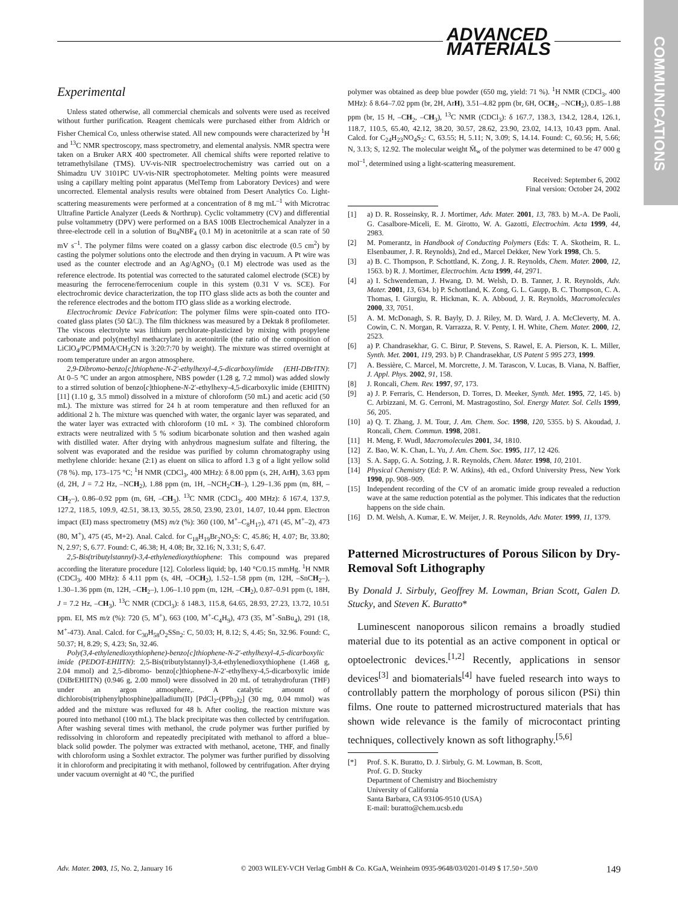ADVANCED
MATERIALS
COMMUNICATIONS
Experimental
Unless stated otherwise, all commercial chemicals and solvents were used as received without further purification. Reagent chemicals were purchased either from Aldrich or Fisher Chemical Co, unless otherwise stated. All new compounds were characterized by <sup>1</sup>H and <sup>13</sup>C NMR spectroscopy, mass spectrometry, and elemental analysis. NMR spectra were taken on a Bruker ARX 400 spectrometer. All chemical shifts were reported relative to tetramethylsilane (TMS). UV-vis-NIR spectroelectrochemistry was carried out on a Shimadzu UV 3101PC UV-vis-NIR spectrophotometer. Melting points were measured using a capillary melting point apparatus (MelTemp from Laboratory Devices) and were uncorrected. Elemental analysis results were obtained from Desert Analytics Co. Light-scattering measurements were performed at a concentration of 8 mg mL<sup>–1</sup> with Microtrac Ultrafine Particle Analyzer (Leeds & Northrup). Cyclic voltammetry (CV) and differential pulse voltammetry (DPV) were performed on a BAS 100B Electrochemical Analyzer in a three-electrode cell in a solution of Bu<sub>4</sub>NBF<sub>4</sub> (0.1 M) in acetonitrile at a scan rate of 50 mV s<sup>–1</sup>. The polymer films were coated on a glassy carbon disc electrode (0.5 cm<sup>2</sup>) by casting the polymer solutions onto the electrode and then drying in vacuum. A Pt wire was used as the counter electrode and an Ag/AgNO<sub>3</sub> (0.1 M) electrode was used as the reference electrode. Its potential was corrected to the saturated calomel electrode (SCE) by measuring the ferrocene/ferrocenium couple in this system (0.31 V vs. SCE). For electrochromic device characterization, the top ITO glass slide acts as both the counter and the reference electrodes and the bottom ITO glass slide as a working electrode.
Electrochromic Device Fabrication: The polymer films were spin-coated onto ITO-coated glass plates (50 Ω/□). The film thickness was measured by a Dektak 8 profilometer. The viscous electrolyte was lithium perchlorate-plasticized by mixing with propylene carbonate and poly(methyl methacrylate) in acetonitrile (the ratio of the composition of LiClO<sub>4</sub>/PC/PMMA/CH<sub>3</sub>CN is 3:20:7:70 by weight). The mixture was stirred overnight at room temperature under an argon atmosphere.
2,9-Dibromo-benzo[c]thiophene-N-2′-ethylhexyl-4,5-dicarboxylimide (EHI-DBrITN): At 0–5 °C under an argon atmosphere, NBS powder (1.28 g, 7.2 mmol) was added slowly to a stirred solution of benzo[c]thiophene-N-2′-ethylhexy-4,5-dicarboxylic imide (EHIITN)[11] (1.10 g, 3.5 mmol) dissolved in a mixture of chloroform (50 mL) and acetic acid (50 mL). The mixture was stirred for 24 h at room temperature and then refluxed for an additional 2 h. The mixture was quenched with water, the organic layer was separated, and the water layer was extracted with chloroform (10 mL × 3). The combined chloroform extracts were neutralized with 5 % sodium bicarbonate solution and then washed again with distilled water. After drying with anhydrous magnesium sulfate and filtering, the solvent was evaporated and the residue was purified by column chromatography using methylene chloride: hexane (2:1) as eluent on silica to afford 1.3 g of a light yellow solid (78 %). mp, 173–175 °C; <sup>1</sup>H NMR (CDCl<sub>3</sub>, 400 MHz): δ 8.00 ppm (s, 2H, ArH), 3.63 ppm (d, 2H, J = 7.2 Hz, –NCH<sub>2</sub>), 1.88 ppm (m, 1H, –NCH<sub>2</sub>CH–), 1.29–1.36 ppm (m, 8H, –CH<sub>2</sub>–), 0.86–0.92 ppm (m, 6H, –CH<sub>3</sub>). <sup>13</sup>C NMR (CDCl<sub>3</sub>, 400 MHz): δ 167.4, 137.9, 127.2, 118.5, 109.9, 42.51, 38.13, 30.55, 28.50, 23.90, 23.01, 14.07, 10.44 ppm. Electron impact (EI) mass spectrometry (MS) m/z (%): 360 (100, M<sup>+</sup>–C<sub>8</sub>H<sub>17</sub>), 471 (45, M<sup>+</sup>–2), 473 (80, M<sup>+</sup>), 475 (45, M+2). Anal. Calcd. for C<sub>18</sub>H<sub>19</sub>Br<sub>2</sub>NO<sub>2</sub>S: C, 45.86; H, 4.07; Br, 33.80; N, 2.97; S, 6.77. Found: C, 46.38; H, 4.08; Br, 32.16; N, 3.31; S, 6.47.
2,5-Bis(tributylstannyl)-3,4-ethylenedioxythiophene: This compound was prepared according the literature procedure [12]. Colorless liquid; bp, 140 °C/0.15 mmHg. <sup>1</sup>H NMR (CDCl<sub>3</sub>, 400 MHz): δ 4.11 ppm (s, 4H, –OCH<sub>2</sub>), 1.52–1.58 ppm (m, 12H, –SnCH<sub>2</sub>–), 1.30–1.36 ppm (m, 12H, –CH<sub>2</sub>–), 1.06–1.10 ppm (m, 12H, –CH<sub>2</sub>), 0.87–0.91 ppm (t, 18H, J = 7.2 Hz, –CH<sub>3</sub>). <sup>13</sup>C NMR (CDCl<sub>3</sub>): δ 148.3, 115.8, 64.65, 28.93, 27.23, 13.72, 10.51 ppm. EI, MS m/z (%): 720 (5, M<sup>+</sup>), 663 (100, M<sup>+</sup>-C<sub>4</sub>H<sub>9</sub>), 473 (35, M<sup>+</sup>-SnBu<sub>4</sub>), 291 (18, M<sup>+</sup>-473). Anal. Calcd. for C<sub>30</sub>H<sub>58</sub>O<sub>2</sub>SSn<sub>2</sub>: C, 50.03; H, 8.12; S, 4.45; Sn, 32.96. Found: C, 50.37; H, 8.29; S, 4.23; Sn, 32.46.
Poly(3,4-ethylenedioxythiophene)-benzo[c]thiophene-N-2′-ethylhexyl-4,5-dicarboxylic imide (PEDOT-EHIITN): 2,5-Bis(tributylstannyl)-3,4-ethylenedioxythiophene (1.468 g, 2.04 mmol) and 2,5-dibromo- benzo[c]thiophene-N-2′-ethylhexy-4,5-dicarboxylic imide (DiBrEHIITN) (0.946 g, 2.00 mmol) were dissolved in 20 mL of tetrahydrofuran (THF) under an argon atmosphere,. A catalytic amount of dichlorobis(triphenylphosphine)palladium(II) [PdCl<sub>2</sub>-(PPh<sub>3</sub>)<sub>2</sub>] (30 mg, 0.04 mmol) was added and the mixture was refluxed for 48 h. After cooling, the reaction mixture was poured into methanol (100 mL). The black precipitate was then collected by centrifugation. After washing several times with methanol, the crude polymer was further purified by redissolving in chloroform and repeatedly precipitated with methanol to afford a blue–black solid powder. The polymer was extracted with methanol, acetone, THF, and finally with chloroform using a Soxhlet extractor. The polymer was further purified by dissolving it in chloroform and precipitating it with methanol, followed by centrifugation. After drying under vacuum overnight at 40 °C, the purified
polymer was obtained as deep blue powder (650 mg, yield: 71 %). <sup>1</sup>H NMR (CDCl<sub>3</sub>, 400 MHz): δ 8.64–7.02 ppm (br, 2H, ArH), 3.51–4.82 ppm (br, 6H, OCH<sub>2</sub>, –NCH<sub>2</sub>), 0.85–1.88 ppm (br, 15 H, –CH<sub>2</sub>, –CH<sub>3</sub>), <sup>13</sup>C NMR (CDCl<sub>3</sub>): δ 167.7, 138.3, 134.2, 128.4, 126.1, 118.7, 110.5, 65.40, 42.12, 38.20, 30.57, 28.62, 23.90, 23.02, 14.13, 10.43 ppm. Anal. Calcd. for C<sub>24</sub>H<sub>23</sub>NO<sub>4</sub>S<sub>2</sub>: C, 63.55; H, 5.11; N, 3.09; S, 14.14. Found: C, 60.56; H, 5.66; N, 3.13; S, 12.92. The molecular weight M̄<sub>w</sub> of the polymer was determined to be 47 000 g mol<sup>–1</sup>, determined using a light-scattering measurement.
Received: September 6, 2002
Final version: October 24, 2002
[1] a) D. R. Rosseinsky, R. J. Mortimer, Adv. Mater. 2001, 13, 783. b) M.-A. De Paoli, G. Casalbore-Miceli, E. M. Girotto, W. A. Gazotti, Electrochim. Acta 1999, 44, 2983.
[2] M. Pomerantz, in Handbook of Conducting Polymers (Eds: T. A. Skotheim, R. L. Elsenbaumer, J. R. Reynolds), 2nd ed., Marcel Dekker, New York 1998, Ch. 5.
[3] a) B. C. Thompson, P. Schottland, K. Zong, J. R. Reynolds, Chem. Mater. 2000, 12, 1563. b) R. J. Mortimer, Electrochim. Acta 1999, 44, 2971.
[4] a) I. Schwendeman, J. Hwang, D. M. Welsh, D. B. Tanner, J. R. Reynolds, Adv. Mater. 2001, 13, 634. b) P. Schottland, K. Zong, G. L. Gaupp, B. C. Thompson, C. A. Thomas, I. Giurgiu, R. Hickman, K. A. Abboud, J. R. Reynolds, Macromolecules 2000, 33, 7051.
[5] A. M. McDonagh, S. R. Bayly, D. J. Riley, M. D. Ward, J. A. McCleverty, M. A. Cowin, C. N. Morgan, R. Varrazza, R. V. Penty, I. H. White, Chem. Mater. 2000, 12, 2523.
[6] a) P. Chandrasekhar, G. C. Birur, P. Stevens, S. Rawel, E. A. Pierson, K. L. Miller, Synth. Met. 2001, 119, 293. b) P. Chandrasekhar, US Patent 5 995 273, 1999.
[7] A. Bessière, C. Marcel, M. Morcrette, J. M. Tarascon, V. Lucas, B. Viana, N. Baffier, J. Appl. Phys. 2002, 91, 158.
[8] J. Roncali, Chem. Rev. 1997, 97, 173.
[9] a) J. P. Ferraris, C. Henderson, D. Torres, D. Meeker, Synth. Met. 1995, 72, 145. b) C. Arbizzani, M. G. Cerroni, M. Mastragostino, Sol. Energy Mater. Sol. Cells 1999, 56, 205.
[10] a) Q. T. Zhang, J. M. Tour, J. Am. Chem. Soc. 1998, 120, 5355. b) S. Akoudad, J. Roncali, Chem. Commun. 1998, 2081.
[11] H. Meng, F. Wudl, Macromolecules 2001, 34, 1810.
[12] Z. Bao, W. K. Chan, L. Yu, J. Am. Chem. Soc. 1995, 117, 12 426.
[13] S. A. Sapp, G. A. Sotzing, J. R. Reynolds, Chem. Mater. 1998, 10, 2101.
[14] Physical Chemistry (Ed: P. W. Atkins), 4th ed., Oxford University Press, New York 1990, pp. 908–909.
[15] Independent recording of the CV of an aromatic imide group revealed a reduction wave at the same reduction potential as the polymer. This indicates that the reduction happens on the side chain.
[16] D. M. Welsh, A. Kumar, E. W. Meijer, J. R. Reynolds, Adv. Mater. 1999, 11, 1379.
Patterned Microstructures of Porous Silicon by Dry-Removal Soft Lithography
By Donald J. Sirbuly, Geoffrey M. Lowman, Brian Scott, Galen D. Stucky, and Steven K. Buratto*
Luminescent nanoporous silicon remains a broadly studied material due to its potential as an active component in optical or optoelectronic devices.<sup>[1,2]</sup> Recently, applications in sensor devices<sup>[3]</sup> and biomaterials<sup>[4]</sup> have fueled research into ways to controllably pattern the morphology of porous silicon (PSi) thin films. One route to patterned microstructured materials that has shown wide relevance is the family of microcontact printing techniques, collectively known as soft lithography.<sup>[5,6]</sup>
[*] Prof. S. K. Buratto, D. J. Sirbuly, G. M. Lowman, B. Scott,
Prof. G. D. Stucky
Department of Chemistry and Biochemistry
University of California
Santa Barbara, CA 93106-9510 (USA)
E-mail: buratto@chem.ucsb.edu
Adv. Mater. 2003, 15, No. 2, January 16 © 2003 WILEY-VCH Verlag GmbH & Co. KGaA, Weinheim 0935-9648/03/0201-0149 $ 17.50+.50/0 149